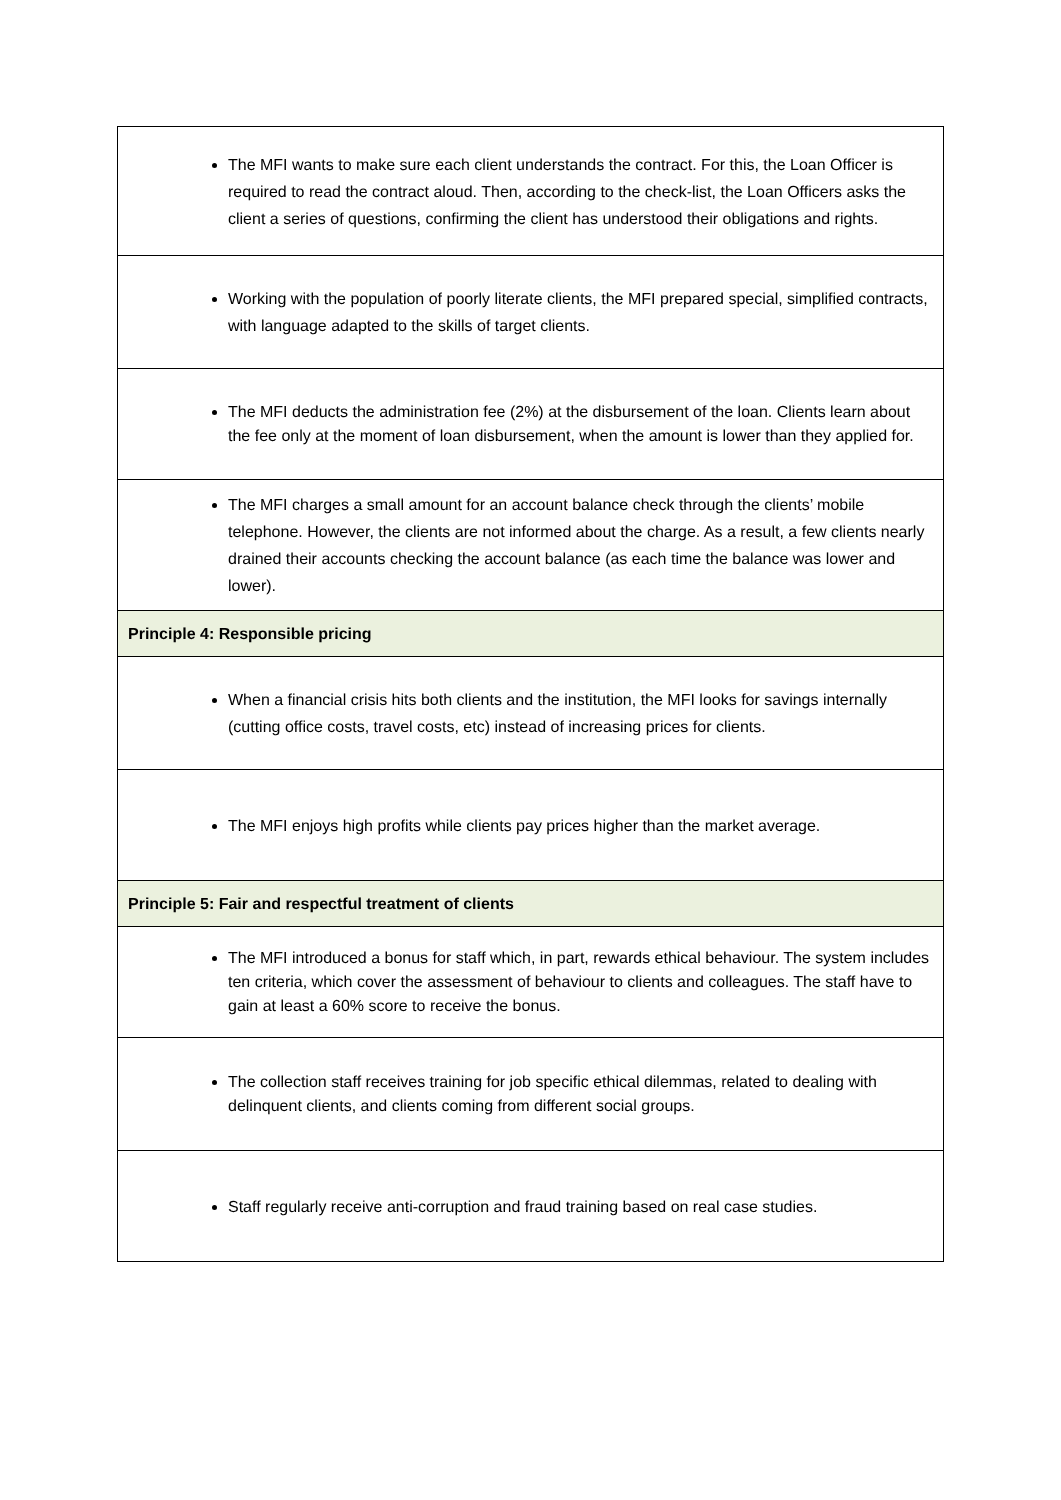| The MFI wants to make sure each client understands the contract. For this, the Loan Officer is required to read the contract aloud. Then, according to the check-list, the Loan Officers asks the client a series of questions, confirming the client has understood their obligations and rights. |
| Working with the population of poorly literate clients, the MFI prepared special, simplified contracts, with language adapted to the skills of target clients. |
| The MFI deducts the administration fee (2%) at the disbursement of the loan. Clients learn about the fee only at the moment of loan disbursement, when the amount is lower than they applied for. |
| The MFI charges a small amount for an account balance check through the clients’ mobile telephone. However, the clients are not informed about the charge. As a result, a few clients nearly drained their accounts checking the account balance (as each time the balance was lower and lower). |
| Principle 4: Responsible pricing |
| When a financial crisis hits both clients and the institution, the MFI looks for savings internally (cutting office costs, travel costs, etc) instead of increasing prices for clients. |
| The MFI enjoys high profits while clients pay prices higher than the market average. |
| Principle 5: Fair and respectful treatment of clients |
| The MFI introduced a bonus for staff which, in part, rewards ethical behaviour. The system includes ten criteria, which cover the assessment of behaviour to clients and colleagues. The staff have to gain at least a 60% score to receive the bonus. |
| The collection staff receives training for job specific ethical dilemmas, related to dealing with delinquent clients, and clients coming from different social groups. |
| Staff regularly receive anti-corruption and fraud training based on real case studies. |